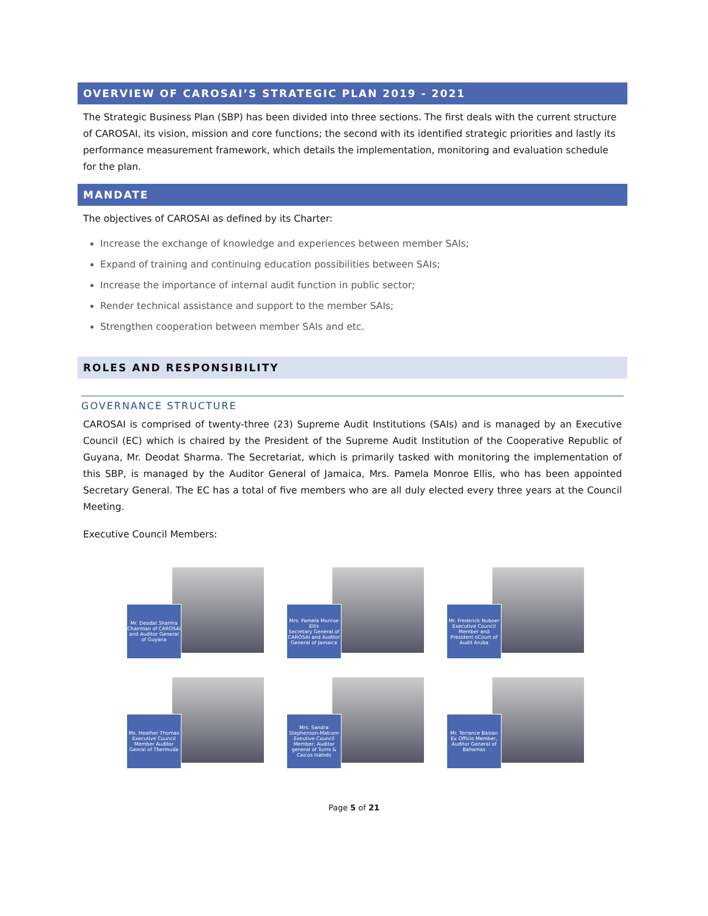OVERVIEW OF CAROSAI’S STRATEGIC PLAN 2019 - 2021
The Strategic Business Plan (SBP) has been divided into three sections. The first deals with the current structure of CAROSAI, its vision, mission and core functions; the second with its identified strategic priorities and lastly its performance measurement framework, which details the implementation, monitoring and evaluation schedule for the plan.
MANDATE
The objectives of CAROSAI as defined by its Charter:
Increase the exchange of knowledge and experiences between member SAIs;
Expand of training and continuing education possibilities between SAIs;
Increase the importance of internal audit function in public sector;
Render technical assistance and support to the member SAIs;
Strengthen cooperation between member SAIs and etc.
ROLES AND RESPONSIBILITY
GOVERNANCE STRUCTURE
CAROSAI is comprised of twenty-three (23) Supreme Audit Institutions (SAIs) and is managed by an Executive Council (EC) which is chaired by the President of the Supreme Audit Institution of the Cooperative Republic of Guyana, Mr. Deodat Sharma. The Secretariat, which is primarily tasked with monitoring the implementation of this SBP, is managed by the Auditor General of Jamaica, Mrs. Pamela Monroe Ellis, who has been appointed Secretary General. The EC has a total of five members who are all duly elected every three years at the Council Meeting.
Executive Council Members:
Mr. Deodat Sharma
Chairman of CAROSAI and Auditor General of Guyana
Mrs. Pamela Monroe Ellis
Secretary General of CAROSAI and Auditor General of Jamaica
Mr. Frederick Nuboer
Executive Council Member and President oCourt of Audit Aruba
Ms. Heather Thomas
Executive Council Member Auditor Genral of Tbermuda
Mrs. Sandra Stephenson-Malcom
Exeutive Council Member, Auditor general of Turns & Caicos Isalnds
Mr. Terrance Basian
Ex Officio Member, Auditor General of Bahamas
Page 5 of 21